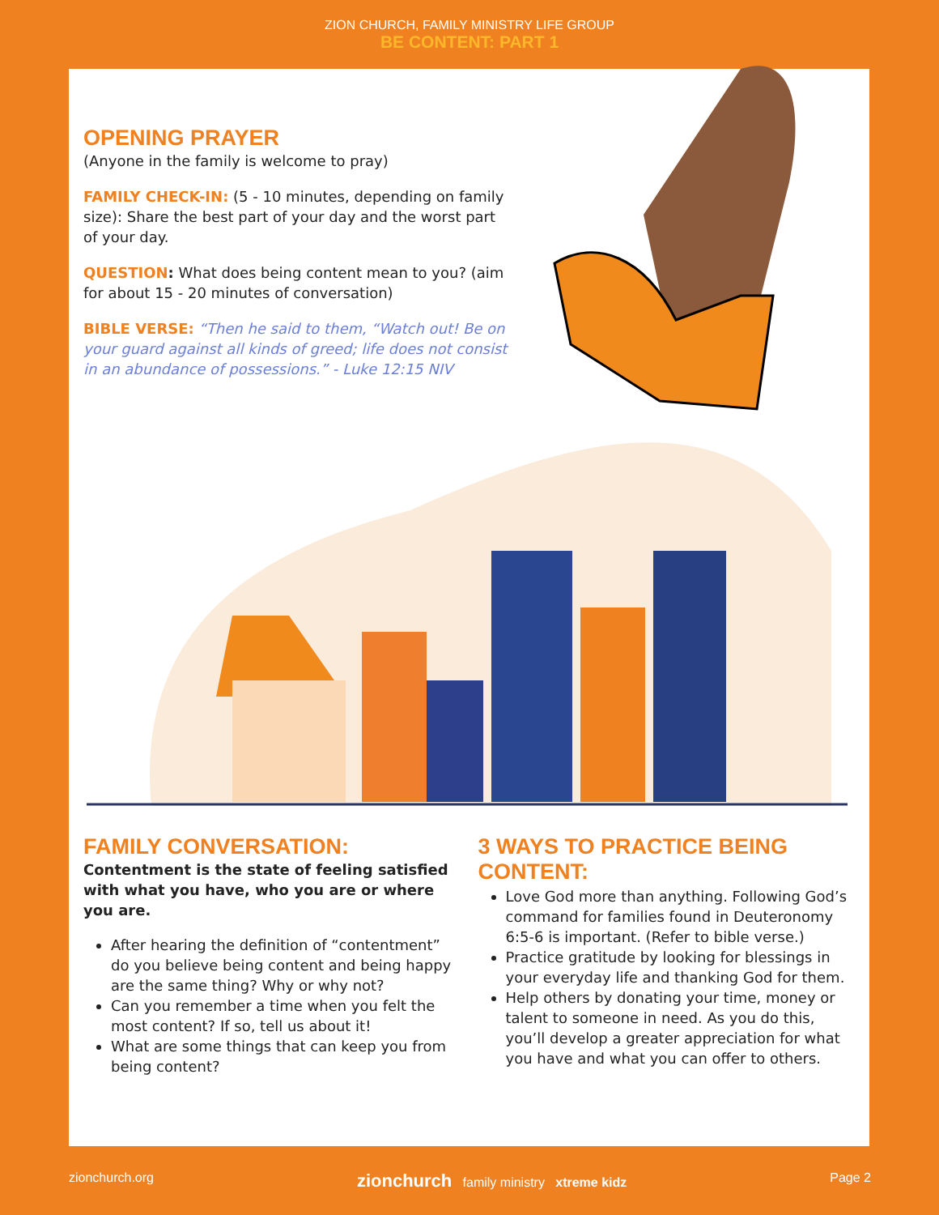ZION CHURCH, FAMILY MINISTRY LIFE GROUP
BE CONTENT: PART 1
OPENING PRAYER
(Anyone in the family is welcome to pray)
FAMILY CHECK-IN: (5 - 10 minutes, depending on family size): Share the best part of your day and the worst part of your day.
QUESTION: What does being content mean to you? (aim for about 15 - 20 minutes of conversation)
BIBLE VERSE: “Then he said to them, “Watch out! Be on your guard against all kinds of greed; life does not consist in an abundance of possessions.” - Luke 12:15 NIV
FAMILY CONVERSATION:
Contentment is the state of feeling satisfied with what you have, who you are or where you are.
After hearing the definition of “contentment” do you believe being content and being happy are the same thing? Why or why not?
Can you remember a time when you felt the most content? If so, tell us about it!
What are some things that can keep you from being content?
3 WAYS TO PRACTICE BEING CONTENT:
Love God more than anything. Following God’s command for families found in Deuteronomy 6:5-6 is important. (Refer to bible verse.)
Practice gratitude by looking for blessings in your everyday life and thanking God for them.
Help others by donating your time, money or talent to someone in need. As you do this, you’ll develop a greater appreciation for what you have and what you can offer to others.
zionchurch.org zionchurch family ministry xtreme kidz Page 2